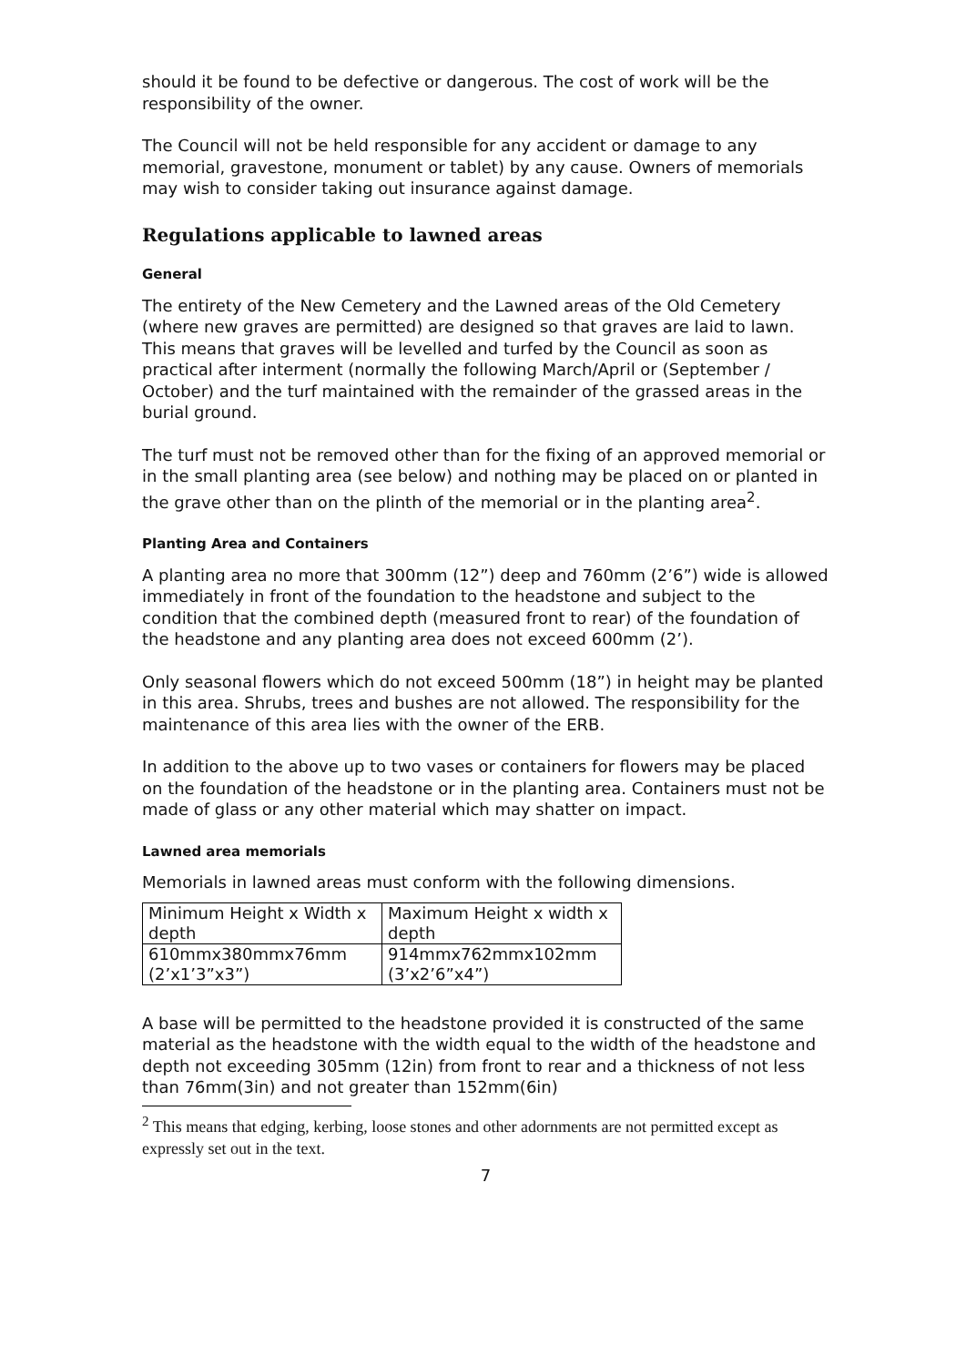should it be found to be defective or dangerous. The cost of work will be the responsibility of the owner.
The Council will not be held responsible for any accident or damage to any memorial, gravestone, monument or tablet) by any cause. Owners of memorials may wish to consider taking out insurance against damage.
Regulations applicable to lawned areas
General
The entirety of the New Cemetery and the Lawned areas of the Old Cemetery (where new graves are permitted) are designed so that graves are laid to lawn. This means that graves will be levelled and turfed by the Council as soon as practical after interment (normally the following March/April or (September / October) and the turf maintained with the remainder of the grassed areas in the burial ground.
The turf must not be removed other than for the fixing of an approved memorial or in the small planting area (see below) and nothing may be placed on or planted in the grave other than on the plinth of the memorial or in the planting area<sup>2</sup>.
Planting Area and Containers
A planting area no more that 300mm (12”) deep and 760mm (2’6”) wide is allowed immediately in front of the foundation to the headstone and subject to the condition that the combined depth (measured front to rear) of the foundation of the headstone and any planting area does not exceed 600mm (2’).
Only seasonal flowers which do not exceed 500mm (18”) in height may be planted in this area. Shrubs, trees and bushes are not allowed. The responsibility for the maintenance of this area lies with the owner of the ERB.
In addition to the above up to two vases or containers for flowers may be placed on the foundation of the headstone or in the planting area. Containers must not be made of glass or any other material which may shatter on impact.
Lawned area memorials
Memorials in lawned areas must conform with the following dimensions.
| Minimum Height x Width x depth | Maximum Height x width x depth |
| 610mmx380mmx76mm (2’x1’3”x3”) | 914mmx762mmx102mm (3’x2’6”x4”) |
A base will be permitted to the headstone provided it is constructed of the same material as the headstone with the width equal to the width of the headstone and depth not exceeding 305mm (12in) from front to rear and a thickness of not less than 76mm(3in) and not greater than 152mm(6in)
<sup>2</sup> This means that edging, kerbing, loose stones and other adornments are not permitted except as expressly set out in the text.
7